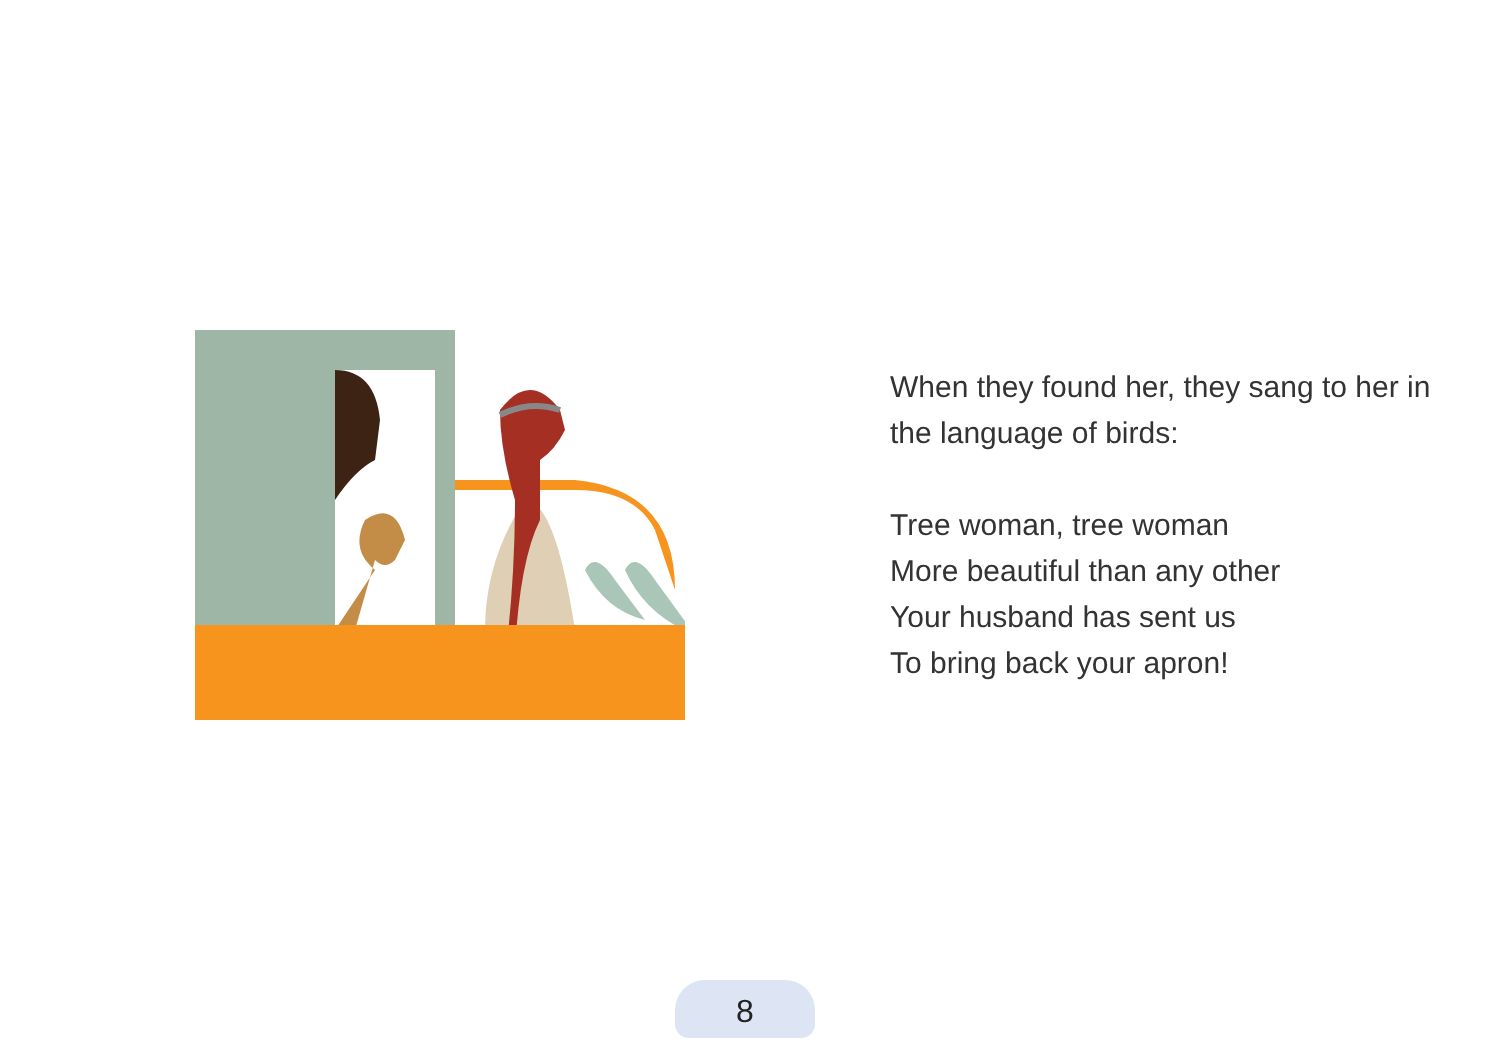When they found her, they sang to her in
the language of birds:
Tree woman, tree woman
More beautiful than any other
Your husband has sent us
To bring back your apron!
8